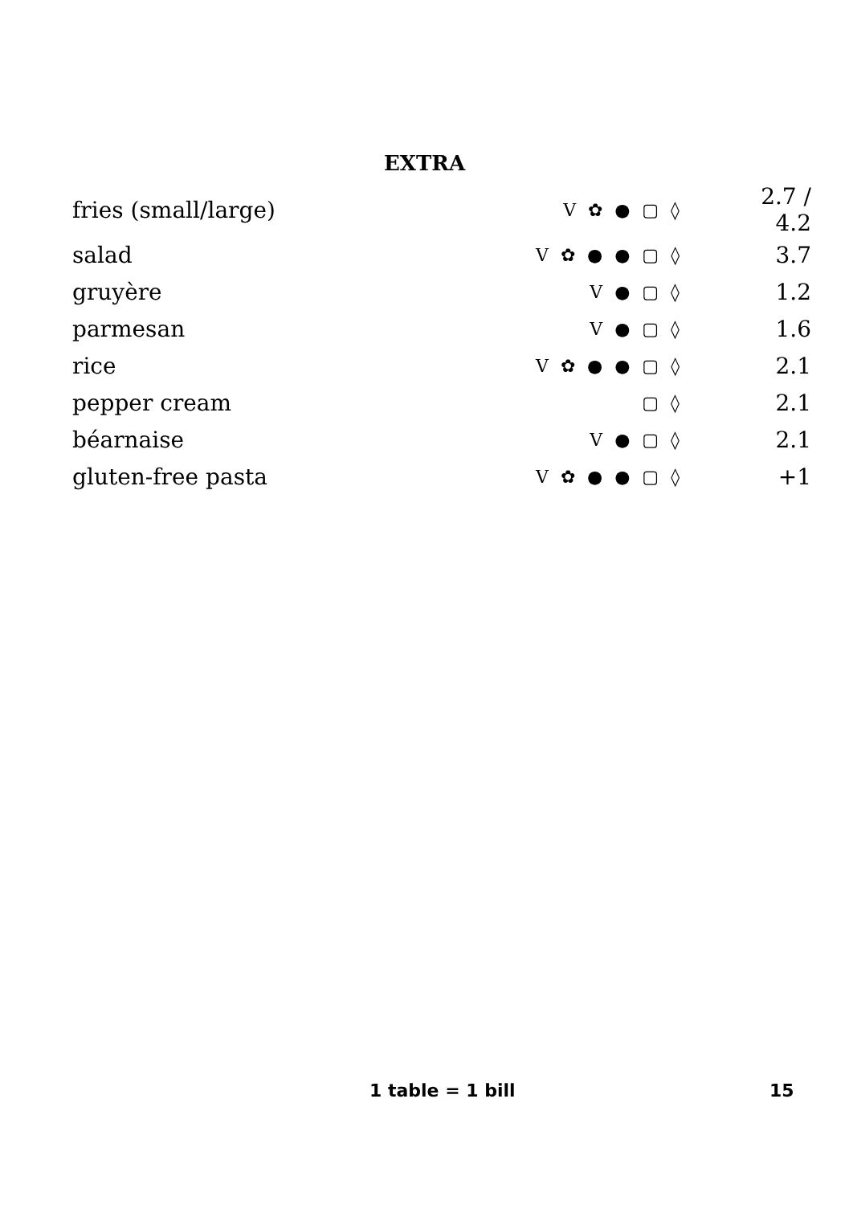EXTRA
| fries (small/large) | V ✿ ● ▢ ◊ | 2.7 / 4.2 |
| salad | V ✿ ● ● ▢ ◊ | 3.7 |
| gruyère | V ● ▢ ◊ | 1.2 |
| parmesan | V ● ▢ ◊ | 1.6 |
| rice | V ✿ ● ● ▢ ◊ | 2.1 |
| pepper cream | ▢ ◊ | 2.1 |
| béarnaise | V ● ▢ ◊ | 2.1 |
| gluten-free pasta | V ✿ ● ● ▢ ◊ | +1 |
1 table = 1 bill 15